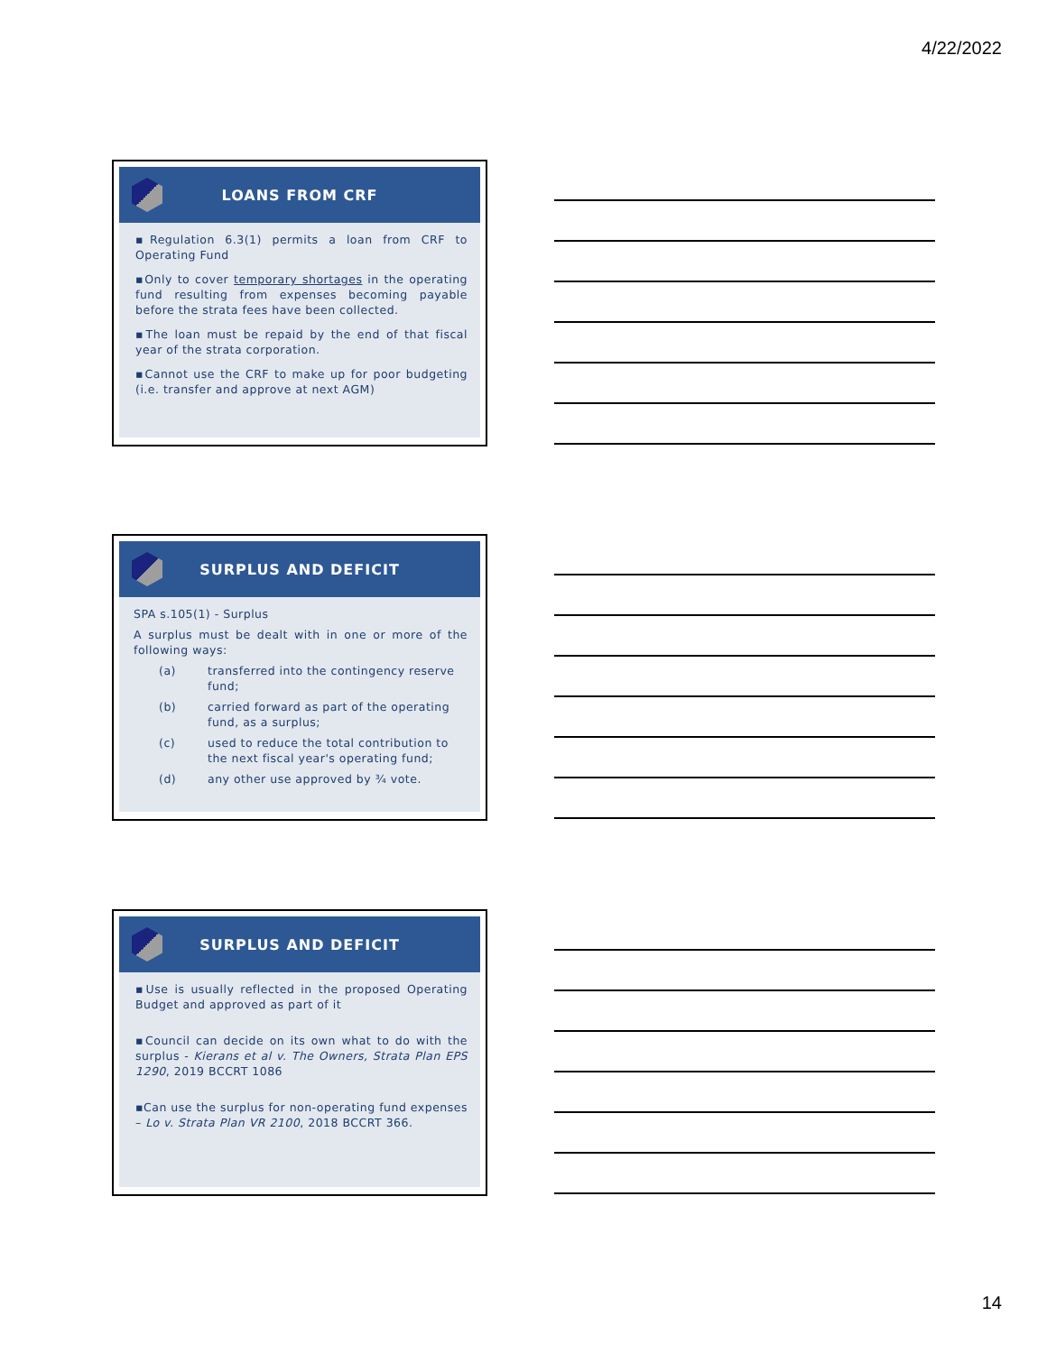4/22/2022
LOANS FROM CRF
▪Regulation 6.3(1) permits a loan from CRF to Operating Fund
▪Only to cover temporary shortages in the operating fund resulting from expenses becoming payable before the strata fees have been collected.
▪The loan must be repaid by the end of that fiscal year of the strata corporation.
▪Cannot use the CRF to make up for poor budgeting (i.e. transfer and approve at next AGM)
SURPLUS AND DEFICIT
SPA s.105(1) - Surplus
A surplus must be dealt with in one or more of the following ways:
| (a) | transferred into the contingency reserve fund; |
| (b) | carried forward as part of the operating fund, as a surplus; |
| (c) | used to reduce the total contribution to the next fiscal year's operating fund; |
| (d) | any other use approved by ¾ vote. |
SURPLUS AND DEFICIT
▪Use is usually reflected in the proposed Operating Budget and approved as part of it
▪Council can decide on its own what to do with the surplus - Kierans et al v. The Owners, Strata Plan EPS 1290, 2019 BCCRT 1086
▪Can use the surplus for non-operating fund expenses – Lo v. Strata Plan VR 2100, 2018 BCCRT 366.
14